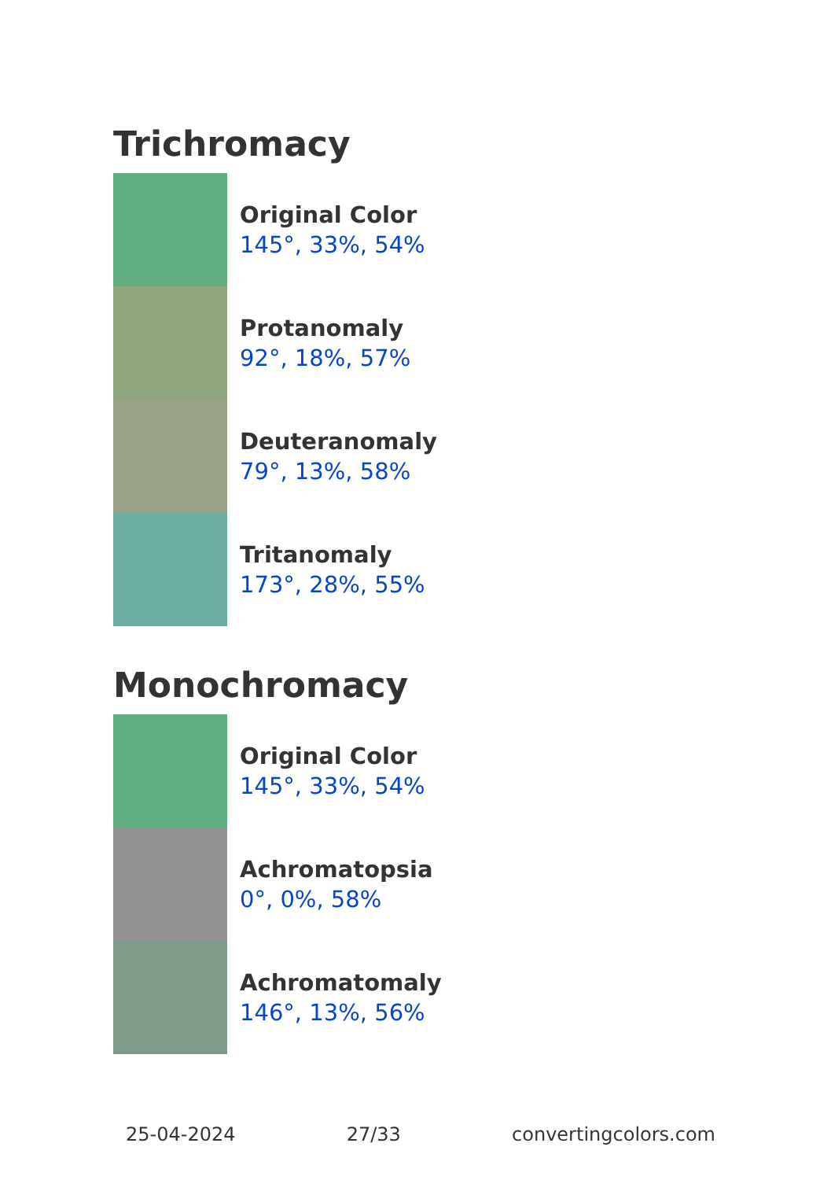Trichromacy
Original Color
145°, 33%, 54%
Protanomaly
92°, 18%, 57%
Deuteranomaly
79°, 13%, 58%
Tritanomaly
173°, 28%, 55%
Monochromacy
Original Color
145°, 33%, 54%
Achromatopsia
0°, 0%, 58%
Achromatomaly
146°, 13%, 56%
25-04-2024 27/33 convertingcolors.com